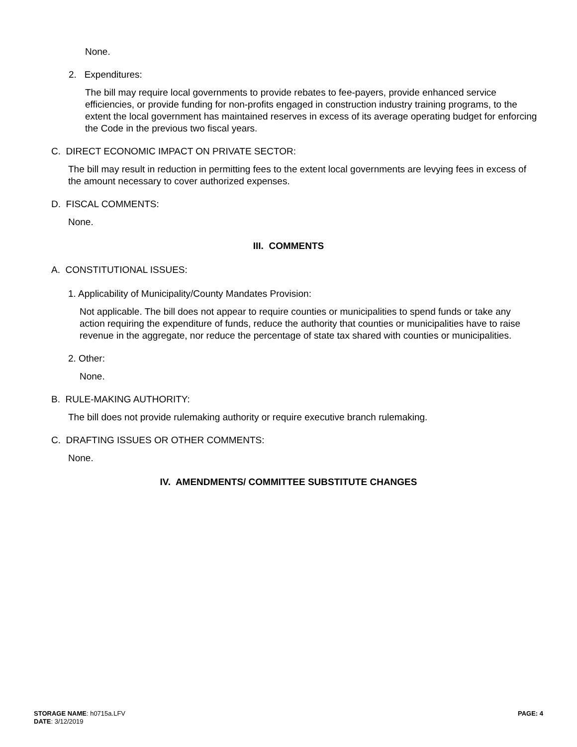None.
2. Expenditures:
The bill may require local governments to provide rebates to fee-payers, provide enhanced service efficiencies, or provide funding for non-profits engaged in construction industry training programs, to the extent the local government has maintained reserves in excess of its average operating budget for enforcing the Code in the previous two fiscal years.
C. DIRECT ECONOMIC IMPACT ON PRIVATE SECTOR:
The bill may result in reduction in permitting fees to the extent local governments are levying fees in excess of the amount necessary to cover authorized expenses.
D. FISCAL COMMENTS:
None.
III. COMMENTS
A. CONSTITUTIONAL ISSUES:
1. Applicability of Municipality/County Mandates Provision:
Not applicable. The bill does not appear to require counties or municipalities to spend funds or take any action requiring the expenditure of funds, reduce the authority that counties or municipalities have to raise revenue in the aggregate, nor reduce the percentage of state tax shared with counties or municipalities.
2. Other:
None.
B. RULE-MAKING AUTHORITY:
The bill does not provide rulemaking authority or require executive branch rulemaking.
C. DRAFTING ISSUES OR OTHER COMMENTS:
None.
IV. AMENDMENTS/ COMMITTEE SUBSTITUTE CHANGES
STORAGE NAME: h0715a.LFV
DATE: 3/12/2019
PAGE: 4